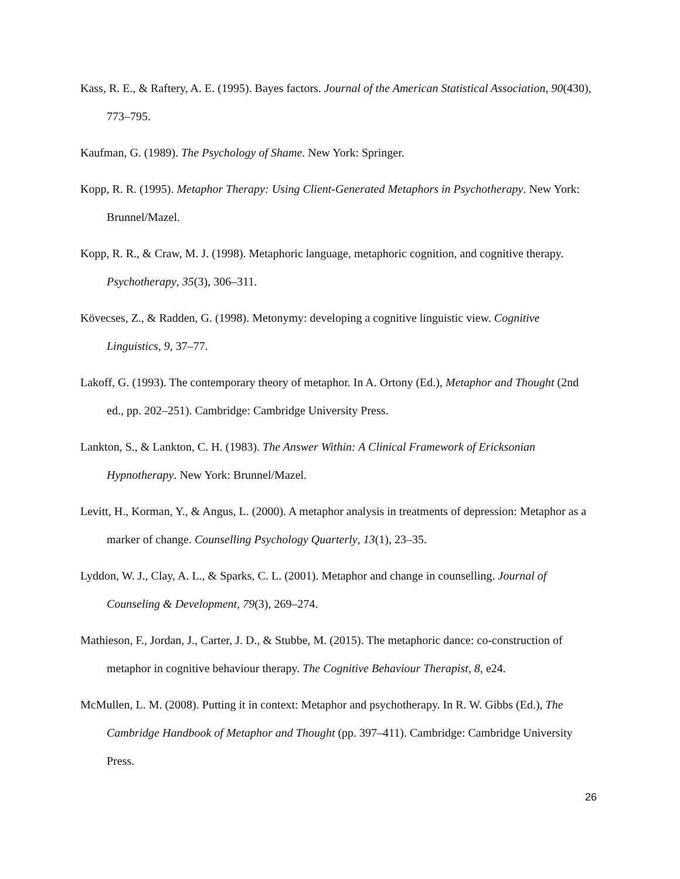Kass, R. E., & Raftery, A. E. (1995). Bayes factors. Journal of the American Statistical Association, 90(430), 773–795.
Kaufman, G. (1989). The Psychology of Shame. New York: Springer.
Kopp, R. R. (1995). Metaphor Therapy: Using Client-Generated Metaphors in Psychotherapy. New York: Brunnel/Mazel.
Kopp, R. R., & Craw, M. J. (1998). Metaphoric language, metaphoric cognition, and cognitive therapy. Psychotherapy, 35(3), 306–311.
Kövecses, Z., & Radden, G. (1998). Metonymy: developing a cognitive linguistic view. Cognitive Linguistics, 9, 37–77.
Lakoff, G. (1993). The contemporary theory of metaphor. In A. Ortony (Ed.), Metaphor and Thought (2nd ed., pp. 202–251). Cambridge: Cambridge University Press.
Lankton, S., & Lankton, C. H. (1983). The Answer Within: A Clinical Framework of Ericksonian Hypnotherapy. New York: Brunnel/Mazel.
Levitt, H., Korman, Y., & Angus, L. (2000). A metaphor analysis in treatments of depression: Metaphor as a marker of change. Counselling Psychology Quarterly, 13(1), 23–35.
Lyddon, W. J., Clay, A. L., & Sparks, C. L. (2001). Metaphor and change in counselling. Journal of Counseling & Development, 79(3), 269–274.
Mathieson, F., Jordan, J., Carter, J. D., & Stubbe, M. (2015). The metaphoric dance: co-construction of metaphor in cognitive behaviour therapy. The Cognitive Behaviour Therapist, 8, e24.
McMullen, L. M. (2008). Putting it in context: Metaphor and psychotherapy. In R. W. Gibbs (Ed.), The Cambridge Handbook of Metaphor and Thought (pp. 397–411). Cambridge: Cambridge University Press.
26